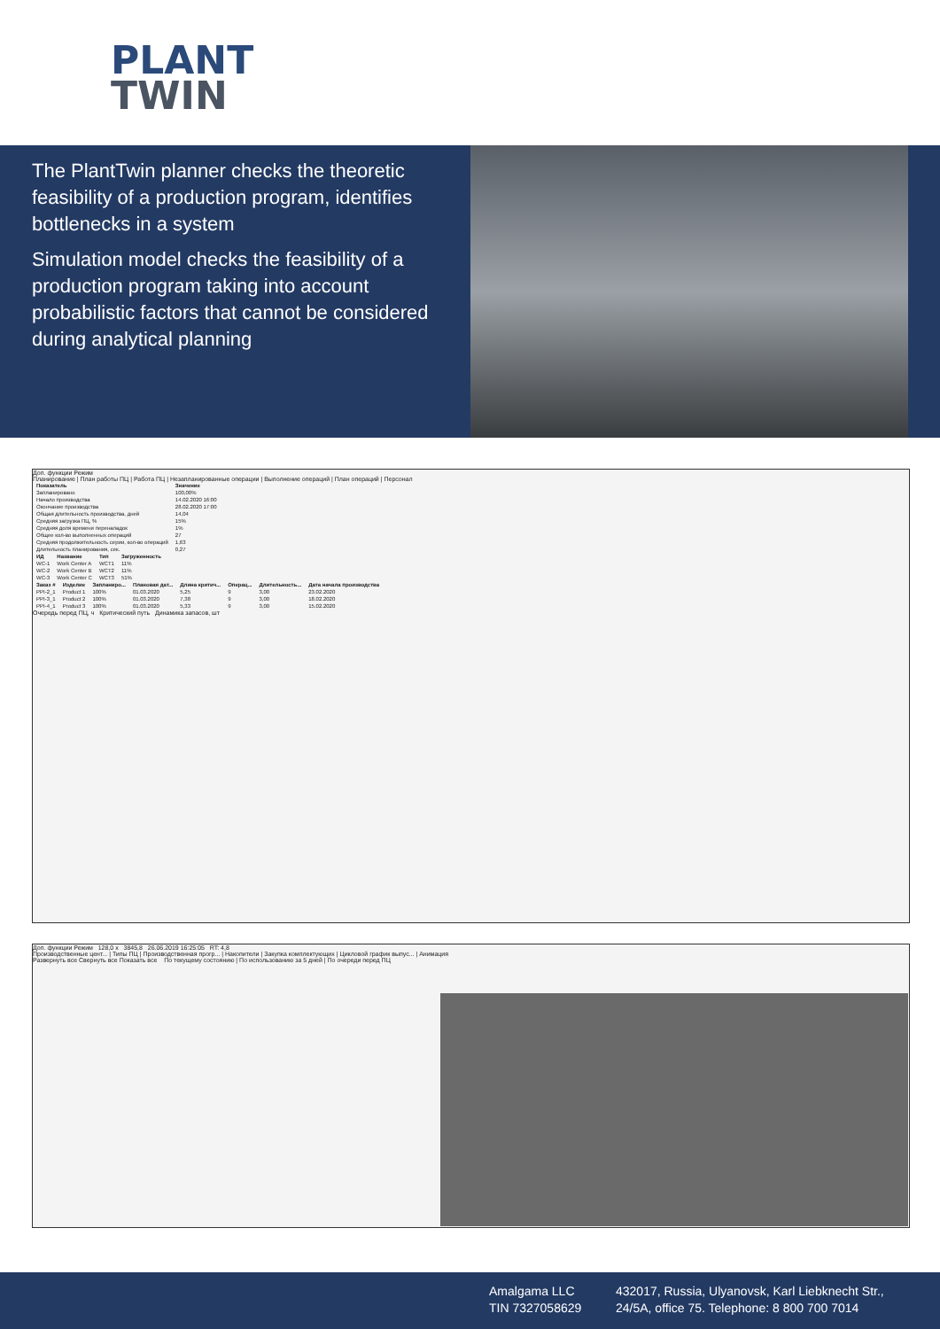PLANT
TWIN
The PlantTwin planner checks the theoretic feasibility of a production program, identifies bottlenecks in a system
Simulation model checks the feasibility of a production program taking into account probabilistic factors that cannot be considered during analytical planning
Доп. функции Режим
Планирование | План работы ПЦ | Работа ПЦ | Незапланированные операции | Выполнение операций | План операций | Персонал
| Показатель | Значение |
| --- | --- |
| Запланировано | 100,00% |
| Начало производства | 14.02.2020 16:00 |
| Окончание производства | 28.02.2020 17:00 |
| Общая длительность производства, дней | 14,04 |
| Средняя загрузка ПЦ, % | 15% |
| Средняя доля времени переналадок | 1% |
| Общее кол-во выполненных операций | 27 |
| Средняя продолжительность серии, кол-во операций | 1,63 |
| Длительность планирования, сек. | 0,27 |
| ИД | Название | Тип | Загруженность |
| --- | --- | --- | --- |
| WC-1 | Work Center A | WCT1 | 11% |
| WC-2 | Work Center B | WCT2 | 11% |
| WC-3 | Work Center C | WCT3 | 51% |
| Заказ # | Изделие | Запланиро... | Плановая дат... | Длина критич... | Операц... | Длительность... | Дата начала производства |
| --- | --- | --- | --- | --- | --- | --- | --- |
| PPI-2_1 | Product 1 | 100% | 01.03.2020 | 5,25 | 9 | 3,00 | 23.02.2020 |
| PPI-3_1 | Product 2 | 100% | 01.03.2020 | 7,38 | 9 | 3,00 | 18.02.2020 |
| PPI-4_1 | Product 3 | 100% | 01.03.2020 | 5,33 | 9 | 3,00 | 15.02.2020 |
Очередь перед ПЦ, ч Критический путь Динамика запасов, шт
Доп. функции Режим 128,0 x 3845,8 26.06.2019 16:25:05 RT: 4,8
Производственные цент... | Типы ПЦ | Производственная прогр... | Накопители | Закупка комплектующих | Цикловой график выпус... | Анимация
Развернуть все Свернуть все Показать все По текущему состоянию | По использованию за 5 дней | По очереди перед ПЦ
Amalgama LLC
TIN 7327058629
432017, Russia, Ulyanovsk, Karl Liebknecht Str.,
24/5A, office 75. Telephone: 8 800 700 7014